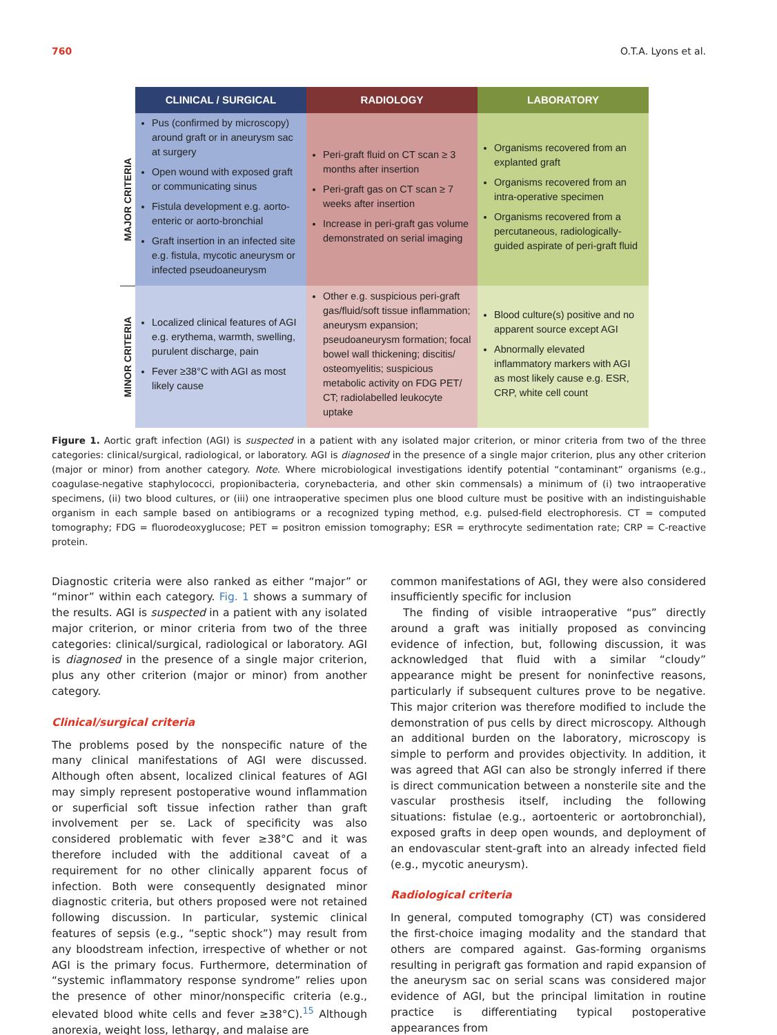760 O.T.A. Lyons et al.
| | CLINICAL / SURGICAL | RADIOLOGY | LABORATORY |
| --- | --- | --- | --- |
| MAJOR CRITERIA | Pus (confirmed by microscopy) around graft or in aneurysm sac at surgery Open wound with exposed graft or communicating sinus Fistula development e.g. aorto-enteric or aorto-bronchial Graft insertion in an infected site e.g. fistula, mycotic aneurysm or infected pseudoaneurysm | Peri-graft fluid on CT scan ≥ 3 months after insertion Peri-graft gas on CT scan ≥ 7 weeks after insertion Increase in peri-graft gas volume demonstrated on serial imaging | Organisms recovered from an explanted graft Organisms recovered from an intra-operative specimen Organisms recovered from a percutaneous, radiologically-guided aspirate of peri-graft fluid |
| MINOR CRITERIA | Localized clinical features of AGI e.g. erythema, warmth, swelling, purulent discharge, pain Fever ≥38°C with AGI as most likely cause | Other e.g. suspicious peri-graft gas/fluid/soft tissue inflammation; aneurysm expansion; pseudoaneurysm formation; focal bowel wall thickening; discitis/ osteomyelitis; suspicious metabolic activity on FDG PET/ CT; radiolabelled leukocyte uptake | Blood culture(s) positive and no apparent source except AGI Abnormally elevated inflammatory markers with AGI as most likely cause e.g. ESR, CRP, white cell count |
Figure 1. Aortic graft infection (AGI) is suspected in a patient with any isolated major criterion, or minor criteria from two of the three categories: clinical/surgical, radiological, or laboratory. AGI is diagnosed in the presence of a single major criterion, plus any other criterion (major or minor) from another category. Note. Where microbiological investigations identify potential “contaminant” organisms (e.g., coagulase-negative staphylococci, propionibacteria, corynebacteria, and other skin commensals) a minimum of (i) two intraoperative specimens, (ii) two blood cultures, or (iii) one intraoperative specimen plus one blood culture must be positive with an indistinguishable organism in each sample based on antibiograms or a recognized typing method, e.g. pulsed-field electrophoresis. CT = computed tomography; FDG = fluorodeoxyglucose; PET = positron emission tomography; ESR = erythrocyte sedimentation rate; CRP = C-reactive protein.
Diagnostic criteria were also ranked as either “major” or “minor” within each category. Fig. 1 shows a summary of the results. AGI is suspected in a patient with any isolated major criterion, or minor criteria from two of the three categories: clinical/surgical, radiological or laboratory. AGI is diagnosed in the presence of a single major criterion, plus any other criterion (major or minor) from another category.
Clinical/surgical criteria
The problems posed by the nonspecific nature of the many clinical manifestations of AGI were discussed. Although often absent, localized clinical features of AGI may simply represent postoperative wound inflammation or superficial soft tissue infection rather than graft involvement per se. Lack of specificity was also considered problematic with fever ≥38°C and it was therefore included with the additional caveat of a requirement for no other clinically apparent focus of infection. Both were consequently designated minor diagnostic criteria, but others proposed were not retained following discussion. In particular, systemic clinical features of sepsis (e.g., “septic shock”) may result from any bloodstream infection, irrespective of whether or not AGI is the primary focus. Furthermore, determination of “systemic inflammatory response syndrome” relies upon the presence of other minor/nonspecific criteria (e.g., elevated blood white cells and fever ≥38°C).<sup>15</sup> Although anorexia, weight loss, lethargy, and malaise are
common manifestations of AGI, they were also considered insufficiently specific for inclusion
The finding of visible intraoperative “pus” directly around a graft was initially proposed as convincing evidence of infection, but, following discussion, it was acknowledged that fluid with a similar “cloudy” appearance might be present for noninfective reasons, particularly if subsequent cultures prove to be negative. This major criterion was therefore modified to include the demonstration of pus cells by direct microscopy. Although an additional burden on the laboratory, microscopy is simple to perform and provides objectivity. In addition, it was agreed that AGI can also be strongly inferred if there is direct communication between a nonsterile site and the vascular prosthesis itself, including the following situations: fistulae (e.g., aortoenteric or aortobronchial), exposed grafts in deep open wounds, and deployment of an endovascular stent-graft into an already infected field (e.g., mycotic aneurysm).
Radiological criteria
In general, computed tomography (CT) was considered the first-choice imaging modality and the standard that others are compared against. Gas-forming organisms resulting in perigraft gas formation and rapid expansion of the aneurysm sac on serial scans was considered major evidence of AGI, but the principal limitation in routine practice is differentiating typical postoperative appearances from